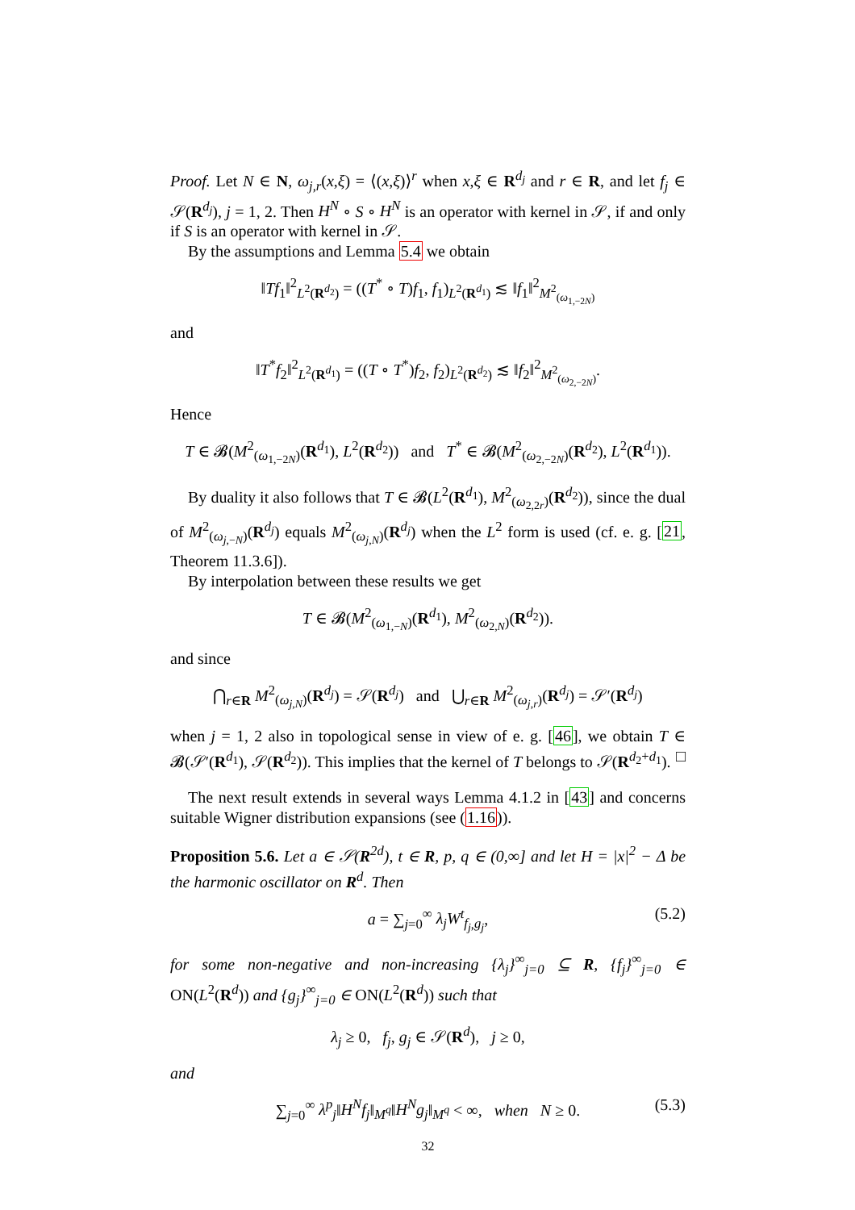Proof. Let N ∈ N, ω<sub>j,r</sub>(x,ξ) = ⟨(x,ξ)⟩<sup>r</sup> when x,ξ ∈ R<sup>d<sub>j</sub></sup> and r ∈ R, and let f<sub>j</sub> ∈ 𝒮(R<sup>d<sub>j</sub></sup>), j = 1, 2. Then H<sup>N</sup> ∘ S ∘ H<sup>N</sup> is an operator with kernel in 𝒮, if and only if S is an operator with kernel in 𝒮.
By the assumptions and Lemma 5.4 we obtain
‖Tf<sub>1</sub>‖<sup>2</sup><sub>L<sup>2</sup>(R<sup>d<sub>2</sub></sup>)</sub> = ((T<sup>*</sup> ∘ T)f<sub>1</sub>, f<sub>1</sub>)<sub>L<sup>2</sup>(R<sup>d<sub>1</sub></sup>)</sub> ≲ ‖f<sub>1</sub>‖<sup>2</sup><sub>M<sup>2</sup><sub>(ω<sub>1,−2N</sub>)</sub></sub>
and
‖T<sup>*</sup>f<sub>2</sub>‖<sup>2</sup><sub>L<sup>2</sup>(R<sup>d<sub>1</sub></sup>)</sub> = ((T ∘ T<sup>*</sup>)f<sub>2</sub>, f<sub>2</sub>)<sub>L<sup>2</sup>(R<sup>d<sub>2</sub></sup>)</sub> ≲ ‖f<sub>2</sub>‖<sup>2</sup><sub>M<sup>2</sup><sub>(ω<sub>2,−2N</sub>)</sub></sub>.
Hence
T ∈ 𝓑(M<sup>2</sup><sub>(ω<sub>1,−2N</sub>)</sub>(R<sup>d<sub>1</sub></sup>), L<sup>2</sup>(R<sup>d<sub>2</sub></sup>)) and T<sup>*</sup> ∈ 𝓑(M<sup>2</sup><sub>(ω<sub>2,−2N</sub>)</sub>(R<sup>d<sub>2</sub></sup>), L<sup>2</sup>(R<sup>d<sub>1</sub></sup>)).
By duality it also follows that T ∈ 𝓑(L<sup>2</sup>(R<sup>d<sub>1</sub></sup>), M<sup>2</sup><sub>(ω<sub>2,2r</sub>)</sub>(R<sup>d<sub>2</sub></sup>)), since the dual of M<sup>2</sup><sub>(ω<sub>j,−N</sub>)</sub>(R<sup>d<sub>j</sub></sup>) equals M<sup>2</sup><sub>(ω<sub>j,N</sub>)</sub>(R<sup>d<sub>j</sub></sup>) when the L<sup>2</sup> form is used (cf. e. g. [21, Theorem 11.3.6]).
By interpolation between these results we get
T ∈ 𝓑(M<sup>2</sup><sub>(ω<sub>1,−N</sub>)</sub>(R<sup>d<sub>1</sub></sup>), M<sup>2</sup><sub>(ω<sub>2,N</sub>)</sub>(R<sup>d<sub>2</sub></sup>)).
and since
⋂<sub>r∈R</sub> M<sup>2</sup><sub>(ω<sub>j,N</sub>)</sub>(R<sup>d<sub>j</sub></sup>) = 𝒮(R<sup>d<sub>j</sub></sup>) and ⋃<sub>r∈R</sub> M<sup>2</sup><sub>(ω<sub>j,r</sub>)</sub>(R<sup>d<sub>j</sub></sup>) = 𝒮′(R<sup>d<sub>j</sub></sup>)
when j = 1, 2 also in topological sense in view of e. g. [46], we obtain T ∈ 𝓑(𝒮′(R<sup>d<sub>1</sub></sup>), 𝒮(R<sup>d<sub>2</sub></sup>)). This implies that the kernel of T belongs to 𝒮(R<sup>d<sub>2</sub>+d<sub>1</sub></sup>). □
The next result extends in several ways Lemma 4.1.2 in [43] and concerns suitable Wigner distribution expansions (see (1.16)).
Proposition 5.6. Let a ∈ 𝒮(R<sup>2d</sup>), t ∈ R, p, q ∈ (0,∞] and let H = |x|<sup>2</sup> − Δ be the harmonic oscillator on R<sup>d</sup>. Then
a = ∑<sub>j=0</sub><sup>∞</sup> λ<sub>j</sub>W<sup>t</sup><sub>f<sub>j</sub>,g<sub>j</sub></sub>, (5.2)
for some non-negative and non-increasing {λ<sub>j</sub>}<sup>∞</sup><sub>j=0</sub> ⊆ R, {f<sub>j</sub>}<sup>∞</sup><sub>j=0</sub> ∈ ON(L<sup>2</sup>(R<sup>d</sup>)) and {g<sub>j</sub>}<sup>∞</sup><sub>j=0</sub> ∈ ON(L<sup>2</sup>(R<sup>d</sup>)) such that
λ<sub>j</sub> ≥ 0, f<sub>j</sub>, g<sub>j</sub> ∈ 𝒮(R<sup>d</sup>), j ≥ 0,
and
∑<sub>j=0</sub><sup>∞</sup> λ<sup>p</sup><sub>j</sub>‖H<sup>N</sup>f<sub>j</sub>‖<sub>M<sup>q</sup></sub>‖H<sup>N</sup>g<sub>j</sub>‖<sub>M<sup>q</sup></sub> < ∞, when N ≥ 0. (5.3)
32